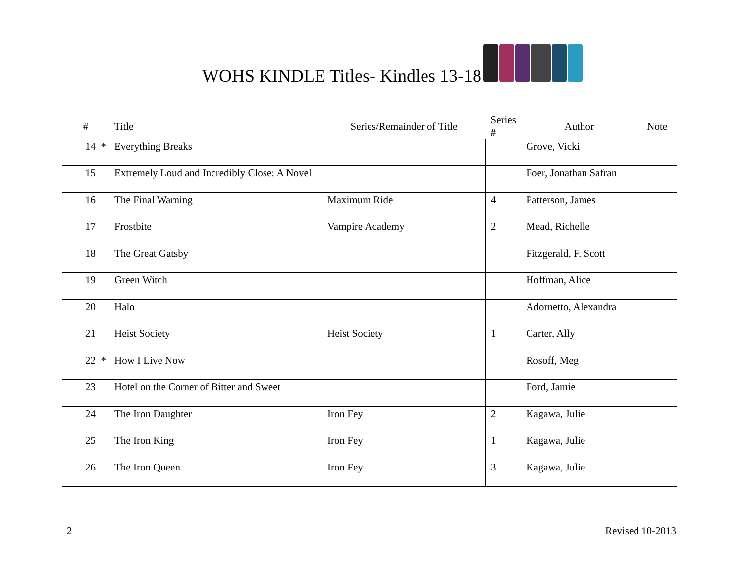WOHS KINDLE Titles- Kindles 13-18
| # | Title | Series/Remainder of Title | Series # | Author | Note |
| --- | --- | --- | --- | --- | --- |
| 14 * | Everything Breaks | | | Grove, Vicki | |
| 15 | Extremely Loud and Incredibly Close: A Novel | | | Foer, Jonathan Safran | |
| 16 | The Final Warning | Maximum Ride | 4 | Patterson, James | |
| 17 | Frostbite | Vampire Academy | 2 | Mead, Richelle | |
| 18 | The Great Gatsby | | | Fitzgerald, F. Scott | |
| 19 | Green Witch | | | Hoffman, Alice | |
| 20 | Halo | | | Adornetto, Alexandra | |
| 21 | Heist Society | Heist Society | 1 | Carter, Ally | |
| 22 * | How I Live Now | | | Rosoff, Meg | |
| 23 | Hotel on the Corner of Bitter and Sweet | | | Ford, Jamie | |
| 24 | The Iron Daughter | Iron Fey | 2 | Kagawa, Julie | |
| 25 | The Iron King | Iron Fey | 1 | Kagawa, Julie | |
| 26 | The Iron Queen | Iron Fey | 3 | Kagawa, Julie | |
2 Revised 10-2013